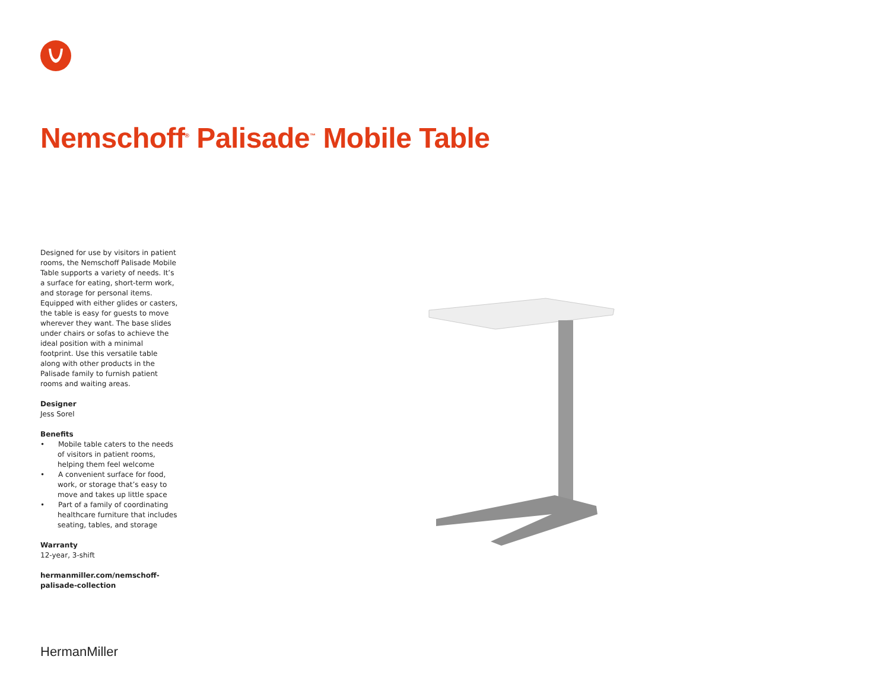Nemschoff<sup>®</sup> Palisade<sup>™</sup> Mobile Table
Designed for use by visitors in patient rooms, the Nemschoff Palisade Mobile Table supports a variety of needs. It’s a surface for eating, short-term work, and storage for personal items. Equipped with either glides or casters, the table is easy for guests to move wherever they want. The base slides under chairs or sofas to achieve the ideal position with a minimal footprint. Use this versatile table along with other products in the Palisade family to furnish patient rooms and waiting areas.
Designer
Jess Sorel
Benefits
• Mobile table caters to the needs of visitors in patient rooms, helping them feel welcome
• A convenient surface for food, work, or storage that’s easy to move and takes up little space
• Part of a family of coordinating healthcare furniture that includes seating, tables, and storage
Warranty
12-year, 3-shift
hermanmiller.com/nemschoff-
palisade-collection
HermanMiller